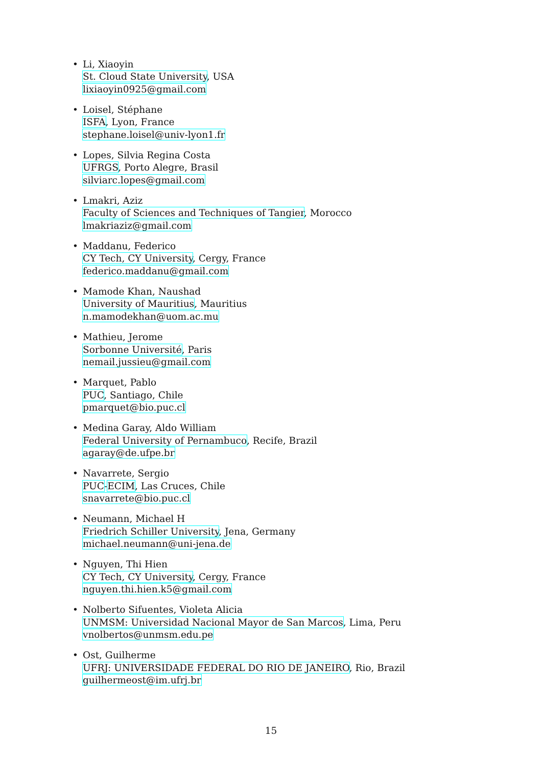• Li, Xiaoyin
St. Cloud State University, USA
lixiaoyin0925@gmail.com
• Loisel, Stéphane
ISFA, Lyon, France
stephane.loisel@univ-lyon1.fr
• Lopes, Silvia Regina Costa
UFRGS, Porto Alegre, Brasil
silviarc.lopes@gmail.com
• Lmakri, Aziz
Faculty of Sciences and Techniques of Tangier, Morocco
lmakriaziz@gmail.com
• Maddanu, Federico
CY Tech, CY University, Cergy, France
federico.maddanu@gmail.com
• Mamode Khan, Naushad
University of Mauritius, Mauritius
n.mamodekhan@uom.ac.mu
• Mathieu, Jerome
Sorbonne Université, Paris
nemail.jussieu@gmail.com
• Marquet, Pablo
PUC, Santiago, Chile
pmarquet@bio.puc.cl
• Medina Garay, Aldo William
Federal University of Pernambuco, Recife, Brazil
agaray@de.ufpe.br
• Navarrete, Sergio
PUC-ECIM, Las Cruces, Chile
snavarrete@bio.puc.cl
• Neumann, Michael H
Friedrich Schiller University, Jena, Germany
michael.neumann@uni-jena.de
• Nguyen, Thi Hien
CY Tech, CY University, Cergy, France
nguyen.thi.hien.k5@gmail.com
• Nolberto Sifuentes, Violeta Alicia
UNMSM: Universidad Nacional Mayor de San Marcos, Lima, Peru
vnolbertos@unmsm.edu.pe
• Ost, Guilherme
UFRJ: UNIVERSIDADE FEDERAL DO RIO DE JANEIRO, Rio, Brazil
guilhermeost@im.ufrj.br
15